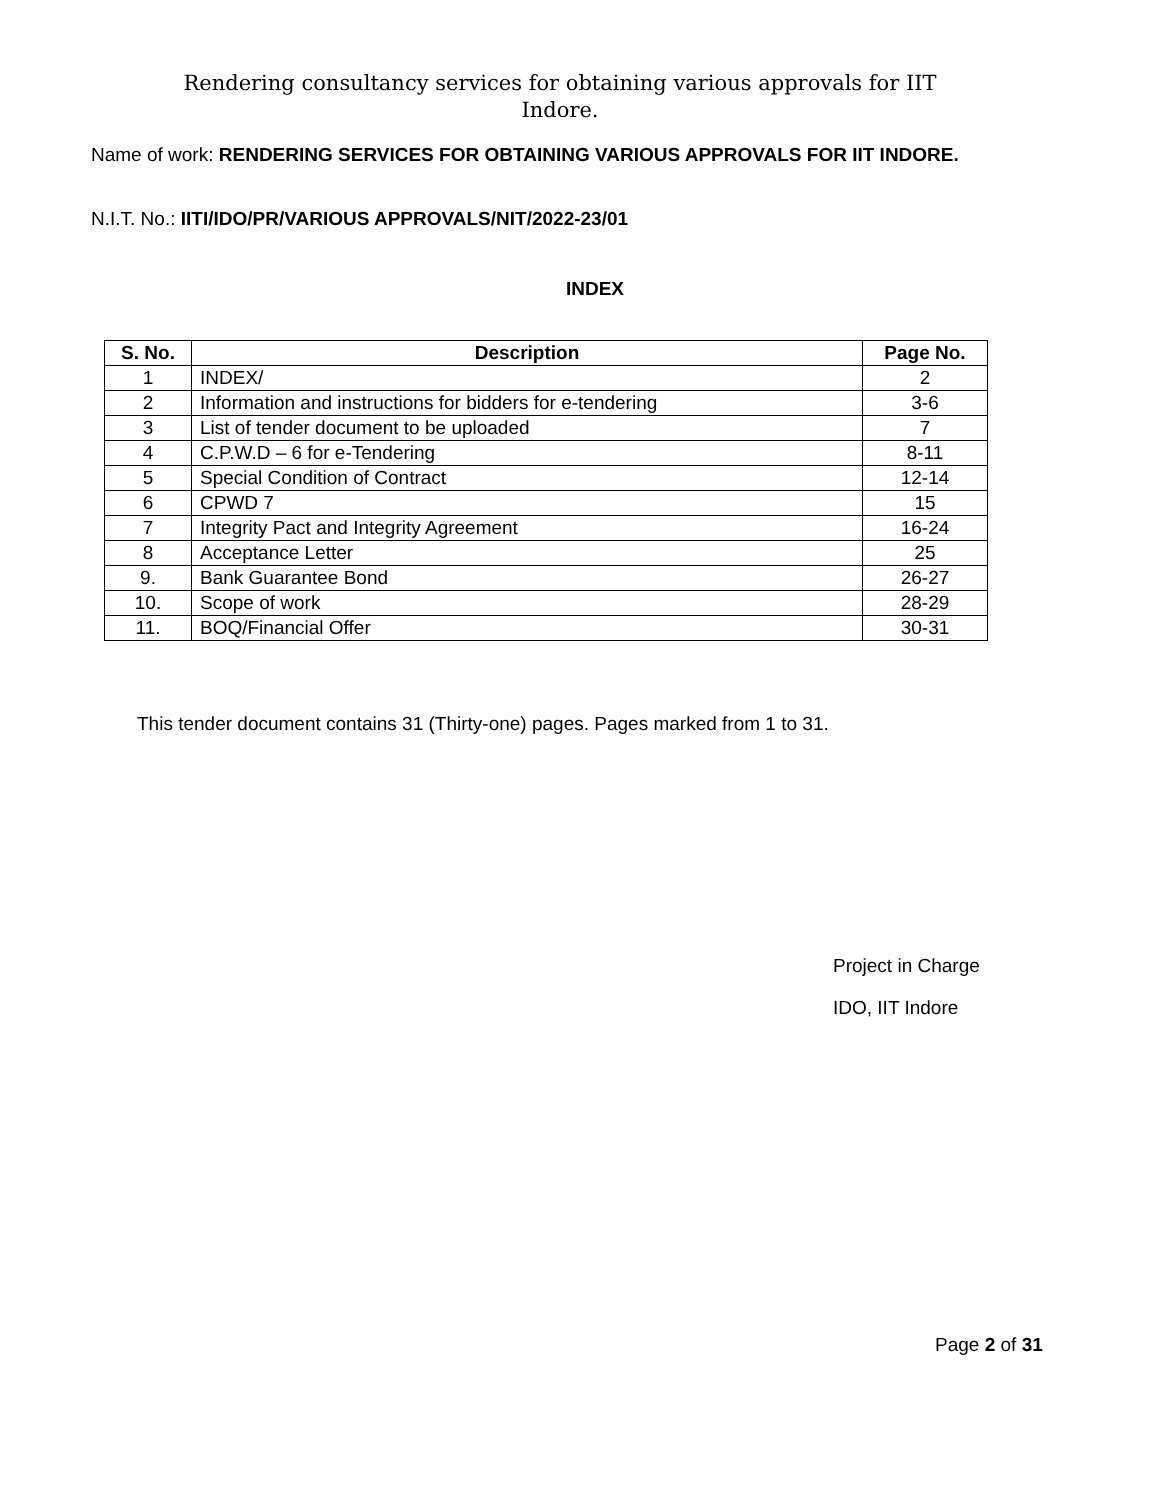Rendering consultancy services for obtaining various approvals for IIT
Indore.
Name of work: RENDERING SERVICES FOR OBTAINING VARIOUS APPROVALS FOR IIT INDORE.
N.I.T. No.: IITI/IDO/PR/VARIOUS APPROVALS/NIT/2022-23/01
INDEX
| S. No. | Description | Page No. |
| --- | --- | --- |
| 1 | INDEX/ | 2 |
| 2 | Information and instructions for bidders for e-tendering | 3-6 |
| 3 | List of tender document to be uploaded | 7 |
| 4 | C.P.W.D – 6 for e-Tendering | 8-11 |
| 5 | Special Condition of Contract | 12-14 |
| 6 | CPWD 7 | 15 |
| 7 | Integrity Pact and Integrity Agreement | 16-24 |
| 8 | Acceptance Letter | 25 |
| 9. | Bank Guarantee Bond | 26-27 |
| 10. | Scope of work | 28-29 |
| 11. | BOQ/Financial Offer | 30-31 |
This tender document contains 31 (Thirty-one) pages. Pages marked from 1 to 31.
Project in Charge
IDO, IIT Indore
Page 2 of 31